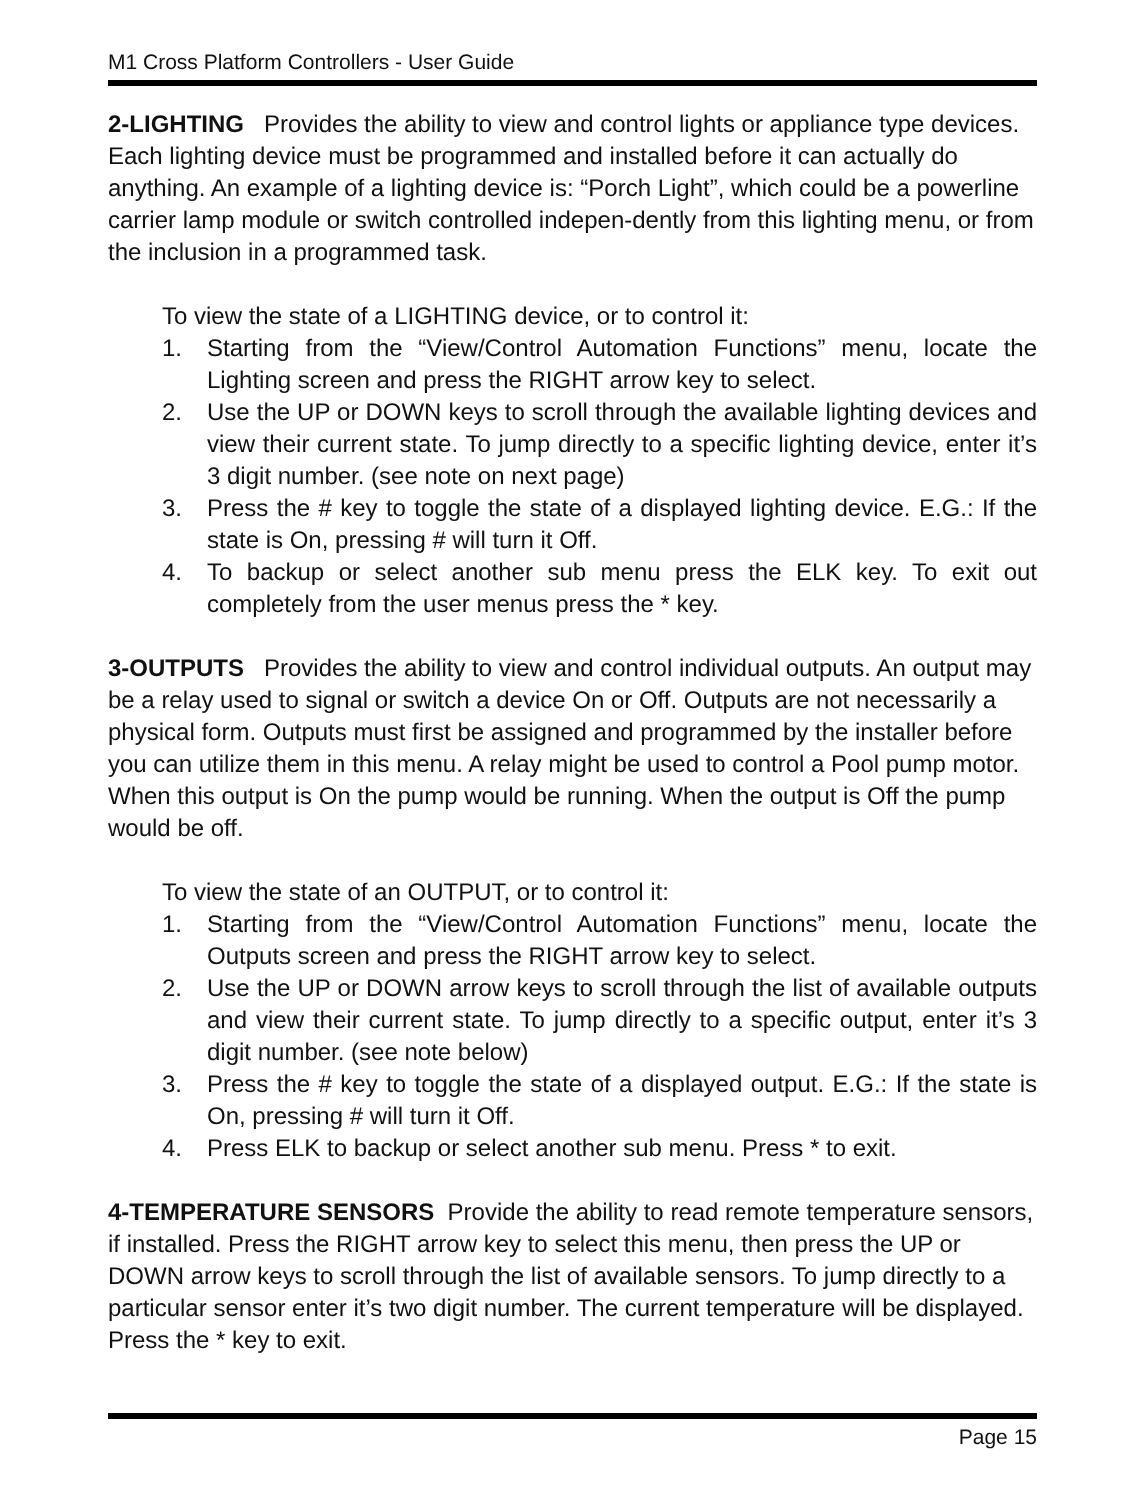M1 Cross Platform Controllers - User Guide
2-LIGHTING Provides the ability to view and control lights or appliance type devices. Each lighting device must be programmed and installed before it can actually do anything. An example of a lighting device is: “Porch Light”, which could be a powerline carrier lamp module or switch controlled indepen-dently from this lighting menu, or from the inclusion in a programmed task.
To view the state of a LIGHTING device, or to control it:
1. Starting from the “View/Control Automation Functions” menu, locate the Lighting screen and press the RIGHT arrow key to select.
2. Use the UP or DOWN keys to scroll through the available lighting devices and view their current state. To jump directly to a specific lighting device, enter it’s 3 digit number. (see note on next page)
3. Press the # key to toggle the state of a displayed lighting device. E.G.: If the state is On, pressing # will turn it Off.
4. To backup or select another sub menu press the ELK key. To exit out completely from the user menus press the * key.
3-OUTPUTS Provides the ability to view and control individual outputs. An output may be a relay used to signal or switch a device On or Off. Outputs are not necessarily a physical form. Outputs must first be assigned and programmed by the installer before you can utilize them in this menu. A relay might be used to control a Pool pump motor. When this output is On the pump would be running. When the output is Off the pump would be off.
To view the state of an OUTPUT, or to control it:
1. Starting from the “View/Control Automation Functions” menu, locate the Outputs screen and press the RIGHT arrow key to select.
2. Use the UP or DOWN arrow keys to scroll through the list of available outputs and view their current state. To jump directly to a specific output, enter it’s 3 digit number. (see note below)
3. Press the # key to toggle the state of a displayed output. E.G.: If the state is On, pressing # will turn it Off.
4. Press ELK to backup or select another sub menu. Press * to exit.
4-TEMPERATURE SENSORS Provide the ability to read remote temperature sensors, if installed. Press the RIGHT arrow key to select this menu, then press the UP or DOWN arrow keys to scroll through the list of available sensors. To jump directly to a particular sensor enter it’s two digit number. The current temperature will be displayed. Press the * key to exit.
Page 15